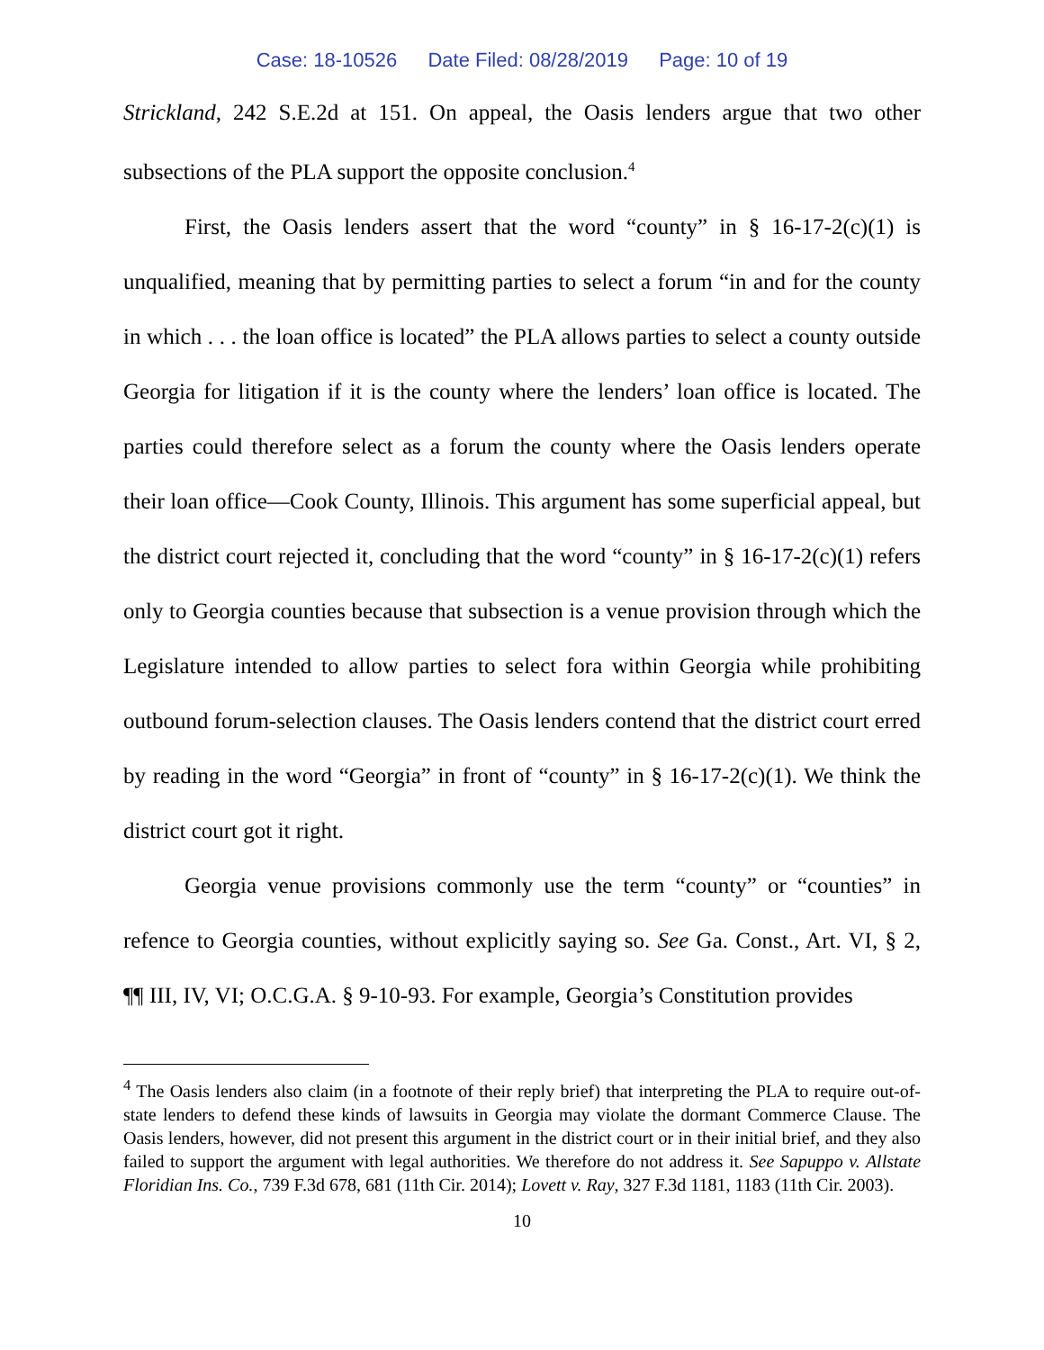Case: 18-10526 Date Filed: 08/28/2019 Page: 10 of 19
Strickland, 242 S.E.2d at 151. On appeal, the Oasis lenders argue that two other subsections of the PLA support the opposite conclusion.<sup>4</sup>
First, the Oasis lenders assert that the word “county” in § 16-17-2(c)(1) is unqualified, meaning that by permitting parties to select a forum “in and for the county in which . . . the loan office is located” the PLA allows parties to select a county outside Georgia for litigation if it is the county where the lenders’ loan office is located. The parties could therefore select as a forum the county where the Oasis lenders operate their loan office—Cook County, Illinois. This argument has some superficial appeal, but the district court rejected it, concluding that the word “county” in § 16-17-2(c)(1) refers only to Georgia counties because that subsection is a venue provision through which the Legislature intended to allow parties to select fora within Georgia while prohibiting outbound forum-selection clauses. The Oasis lenders contend that the district court erred by reading in the word “Georgia” in front of “county” in § 16-17-2(c)(1). We think the district court got it right.
Georgia venue provisions commonly use the term “county” or “counties” in refence to Georgia counties, without explicitly saying so. See Ga. Const., Art. VI, § 2, ¶¶ III, IV, VI; O.C.G.A. § 9-10-93. For example, Georgia’s Constitution provides
<sup>4</sup> The Oasis lenders also claim (in a footnote of their reply brief) that interpreting the PLA to require out-of-state lenders to defend these kinds of lawsuits in Georgia may violate the dormant Commerce Clause. The Oasis lenders, however, did not present this argument in the district court or in their initial brief, and they also failed to support the argument with legal authorities. We therefore do not address it. See Sapuppo v. Allstate Floridian Ins. Co., 739 F.3d 678, 681 (11th Cir. 2014); Lovett v. Ray, 327 F.3d 1181, 1183 (11th Cir. 2003).
10